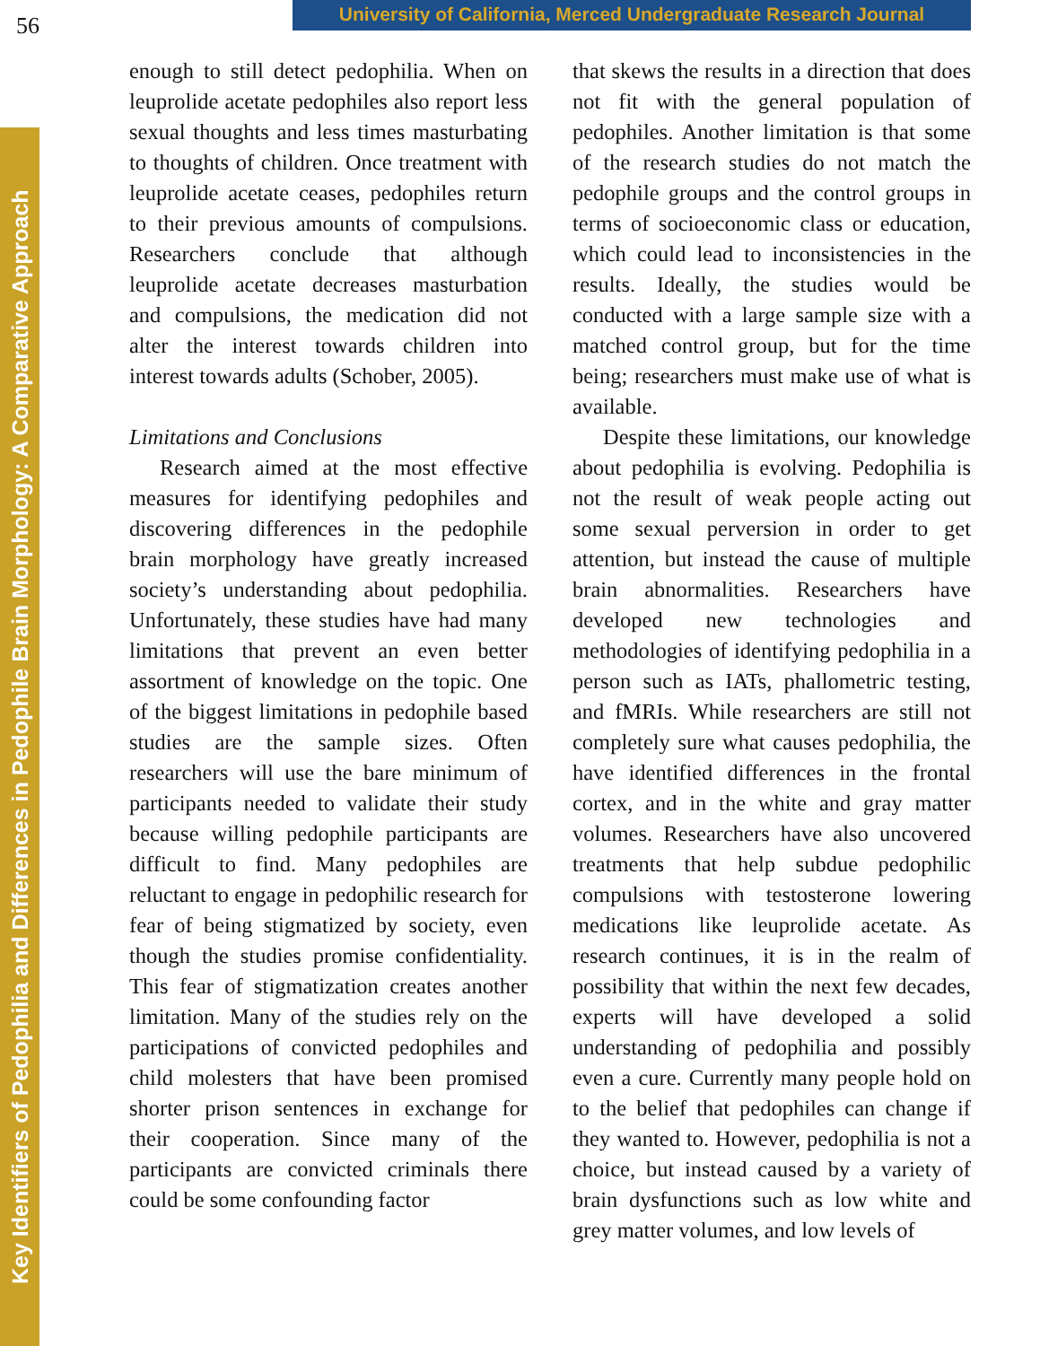56
University of California, Merced Undergraduate Research Journal
Key Identifiers of Pedophilia and Differences in Pedophile Brain Morphology: A Comparative Approach
enough to still detect pedophilia. When on leuprolide acetate pedophiles also report less sexual thoughts and less times masturbating to thoughts of children. Once treatment with leuprolide acetate ceases, pedophiles return to their previous amounts of compulsions. Researchers conclude that although leuprolide acetate decreases masturbation and compulsions, the medication did not alter the interest towards children into interest towards adults (Schober, 2005).
Limitations and Conclusions
Research aimed at the most effective measures for identifying pedophiles and discovering differences in the pedophile brain morphology have greatly increased society’s understanding about pedophilia. Unfortunately, these studies have had many limitations that prevent an even better assortment of knowledge on the topic. One of the biggest limitations in pedophile based studies are the sample sizes. Often researchers will use the bare minimum of participants needed to validate their study because willing pedophile participants are difficult to find. Many pedophiles are reluctant to engage in pedophilic research for fear of being stigmatized by society, even though the studies promise confidentiality. This fear of stigmatization creates another limitation. Many of the studies rely on the participations of convicted pedophiles and child molesters that have been promised shorter prison sentences in exchange for their cooperation. Since many of the participants are convicted criminals there could be some confounding factor
that skews the results in a direction that does not fit with the general population of pedophiles. Another limitation is that some of the research studies do not match the pedophile groups and the control groups in terms of socioeconomic class or education, which could lead to inconsistencies in the results. Ideally, the studies would be conducted with a large sample size with a matched control group, but for the time being; researchers must make use of what is available.
Despite these limitations, our knowledge about pedophilia is evolving. Pedophilia is not the result of weak people acting out some sexual perversion in order to get attention, but instead the cause of multiple brain abnormalities. Researchers have developed new technologies and methodologies of identifying pedophilia in a person such as IATs, phallometric testing, and fMRIs. While researchers are still not completely sure what causes pedophilia, the have identified differences in the frontal cortex, and in the white and gray matter volumes. Researchers have also uncovered treatments that help subdue pedophilic compulsions with testosterone lowering medications like leuprolide acetate. As research continues, it is in the realm of possibility that within the next few decades, experts will have developed a solid understanding of pedophilia and possibly even a cure. Currently many people hold on to the belief that pedophiles can change if they wanted to. However, pedophilia is not a choice, but instead caused by a variety of brain dysfunctions such as low white and grey matter volumes, and low levels of